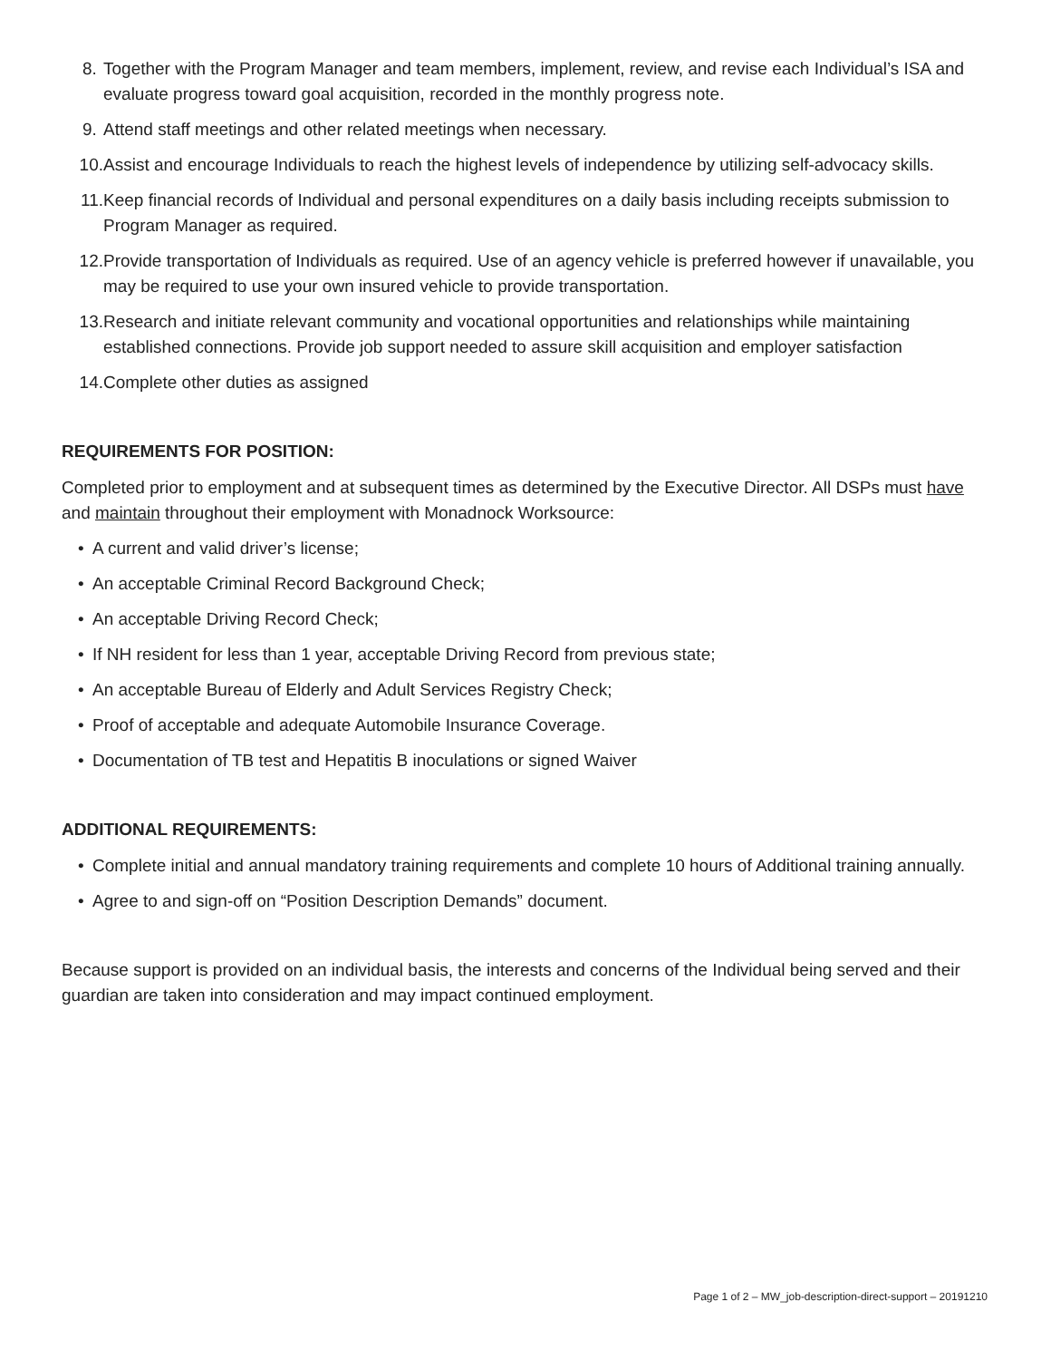8. Together with the Program Manager and team members, implement, review, and revise each Individual’s ISA and evaluate progress toward goal acquisition, recorded in the monthly progress note.
9. Attend staff meetings and other related meetings when necessary.
10. Assist and encourage Individuals to reach the highest levels of independence by utilizing self-advocacy skills.
11. Keep financial records of Individual and personal expenditures on a daily basis including receipts submission to Program Manager as required.
12. Provide transportation of Individuals as required. Use of an agency vehicle is preferred however if unavailable, you may be required to use your own insured vehicle to provide transportation.
13. Research and initiate relevant community and vocational opportunities and relationships while maintaining established connections. Provide job support needed to assure skill acquisition and employer satisfaction
14. Complete other duties as assigned
REQUIREMENTS FOR POSITION:
Completed prior to employment and at subsequent times as determined by the Executive Director. All DSPs must have and maintain throughout their employment with Monadnock Worksource:
• A current and valid driver’s license;
• An acceptable Criminal Record Background Check;
• An acceptable Driving Record Check;
• If NH resident for less than 1 year, acceptable Driving Record from previous state;
• An acceptable Bureau of Elderly and Adult Services Registry Check;
• Proof of acceptable and adequate Automobile Insurance Coverage.
• Documentation of TB test and Hepatitis B inoculations or signed Waiver
ADDITIONAL REQUIREMENTS:
• Complete initial and annual mandatory training requirements and complete 10 hours of Additional training annually.
• Agree to and sign-off on “Position Description Demands” document.
Because support is provided on an individual basis, the interests and concerns of the Individual being served and their guardian are taken into consideration and may impact continued employment.
Page 1 of 2 – MW_job-description-direct-support – 20191210